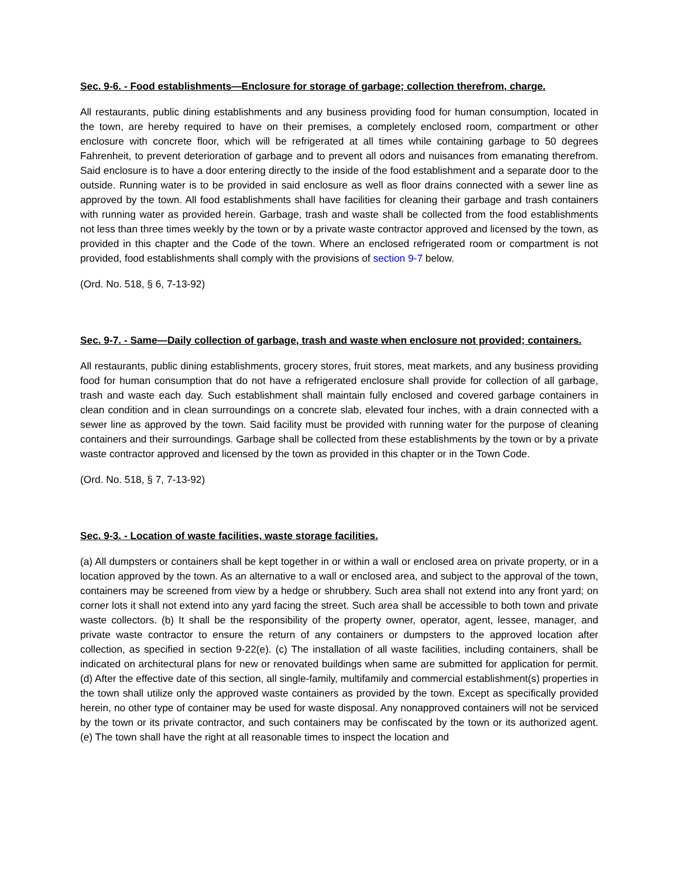Sec. 9-6. - Food establishments—Enclosure for storage of garbage; collection therefrom, charge.
All restaurants, public dining establishments and any business providing food for human consumption, located in the town, are hereby required to have on their premises, a completely enclosed room, compartment or other enclosure with concrete floor, which will be refrigerated at all times while containing garbage to 50 degrees Fahrenheit, to prevent deterioration of garbage and to prevent all odors and nuisances from emanating therefrom. Said enclosure is to have a door entering directly to the inside of the food establishment and a separate door to the outside. Running water is to be provided in said enclosure as well as floor drains connected with a sewer line as approved by the town. All food establishments shall have facilities for cleaning their garbage and trash containers with running water as provided herein. Garbage, trash and waste shall be collected from the food establishments not less than three times weekly by the town or by a private waste contractor approved and licensed by the town, as provided in this chapter and the Code of the town. Where an enclosed refrigerated room or compartment is not provided, food establishments shall comply with the provisions of section 9-7 below.
(Ord. No. 518, § 6, 7-13-92)
Sec. 9-7. - Same—Daily collection of garbage, trash and waste when enclosure not provided; containers.
All restaurants, public dining establishments, grocery stores, fruit stores, meat markets, and any business providing food for human consumption that do not have a refrigerated enclosure shall provide for collection of all garbage, trash and waste each day. Such establishment shall maintain fully enclosed and covered garbage containers in clean condition and in clean surroundings on a concrete slab, elevated four inches, with a drain connected with a sewer line as approved by the town. Said facility must be provided with running water for the purpose of cleaning containers and their surroundings. Garbage shall be collected from these establishments by the town or by a private waste contractor approved and licensed by the town as provided in this chapter or in the Town Code.
(Ord. No. 518, § 7, 7-13-92)
Sec. 9-3. - Location of waste facilities, waste storage facilities.
(a) All dumpsters or containers shall be kept together in or within a wall or enclosed area on private property, or in a location approved by the town. As an alternative to a wall or enclosed area, and subject to the approval of the town, containers may be screened from view by a hedge or shrubbery. Such area shall not extend into any front yard; on corner lots it shall not extend into any yard facing the street. Such area shall be accessible to both town and private waste collectors. (b) It shall be the responsibility of the property owner, operator, agent, lessee, manager, and private waste contractor to ensure the return of any containers or dumpsters to the approved location after collection, as specified in section 9-22(e). (c) The installation of all waste facilities, including containers, shall be indicated on architectural plans for new or renovated buildings when same are submitted for application for permit. (d) After the effective date of this section, all single-family, multifamily and commercial establishment(s) properties in the town shall utilize only the approved waste containers as provided by the town. Except as specifically provided herein, no other type of container may be used for waste disposal. Any nonapproved containers will not be serviced by the town or its private contractor, and such containers may be confiscated by the town or its authorized agent. (e) The town shall have the right at all reasonable times to inspect the location and